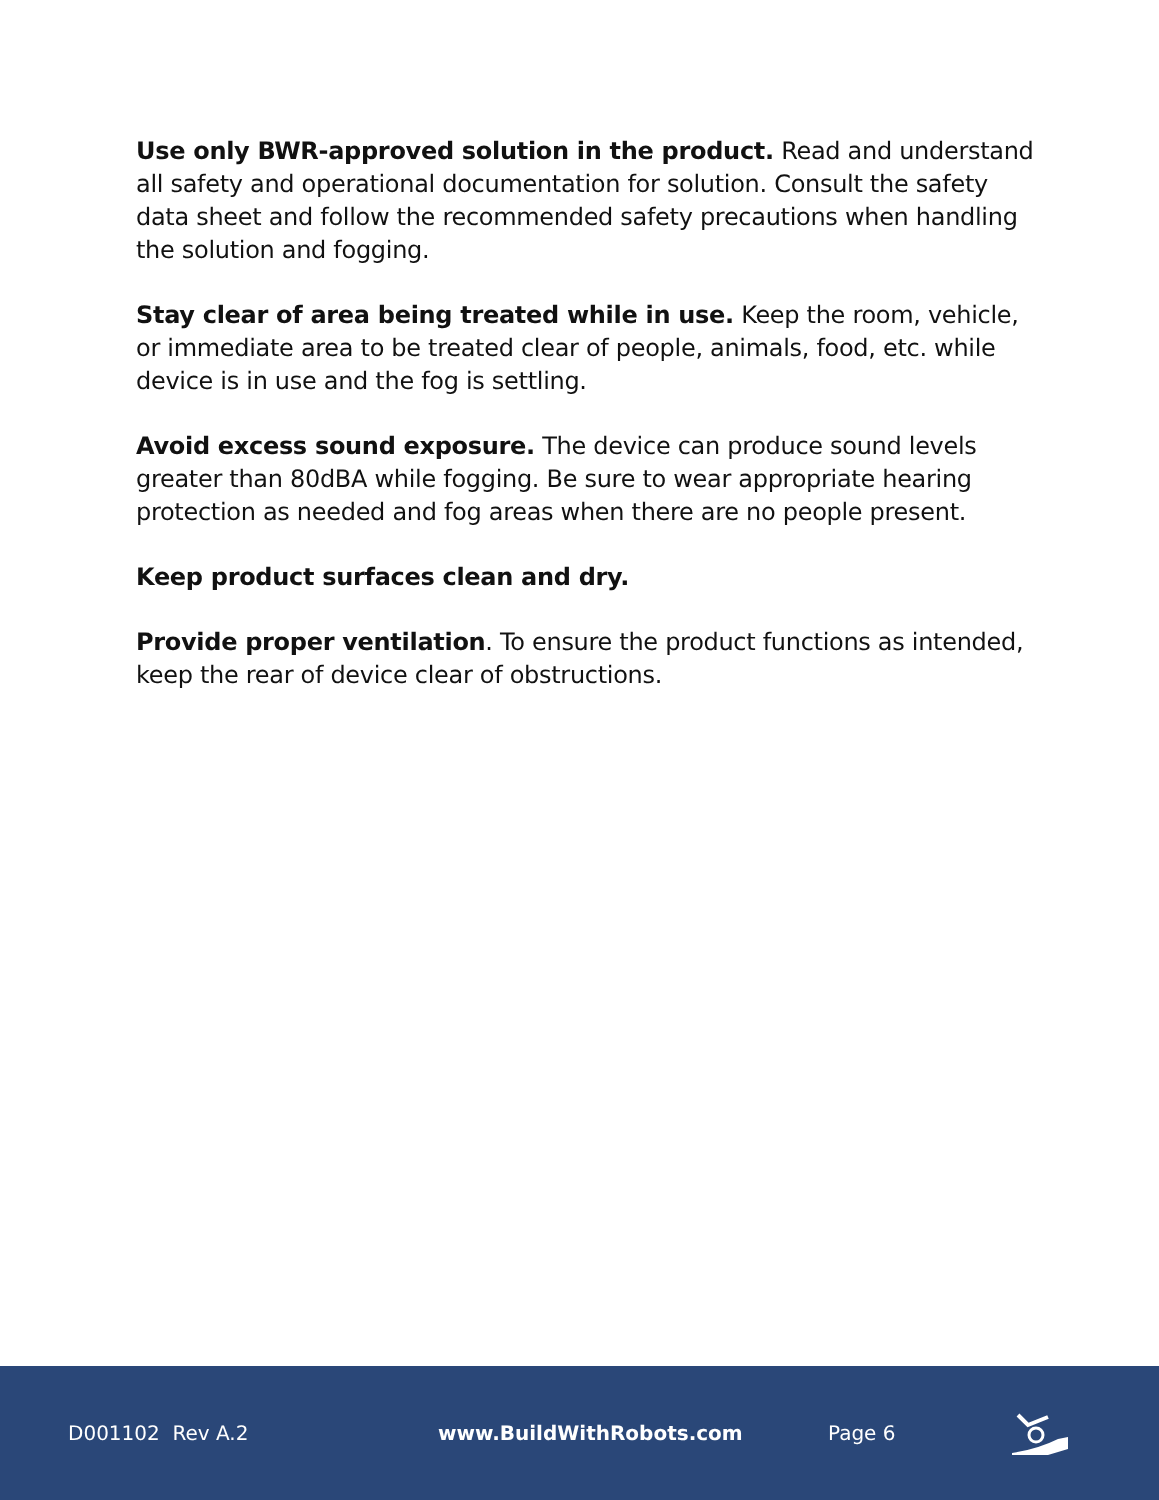Use only BWR-approved solution in the product. Read and understand all safety and operational documentation for solution. Consult the safety data sheet and follow the recommended safety precautions when handling the solution and fogging.
Stay clear of area being treated while in use. Keep the room, vehicle, or immediate area to be treated clear of people, animals, food, etc. while device is in use and the fog is settling.
Avoid excess sound exposure. The device can produce sound levels greater than 80dBA while fogging. Be sure to wear appropriate hearing protection as needed and fog areas when there are no people present.
Keep product surfaces clean and dry.
Provide proper ventilation. To ensure the product functions as intended, keep the rear of device clear of obstructions.
D001102 Rev A.2 www.BuildWithRobots.com Page 6